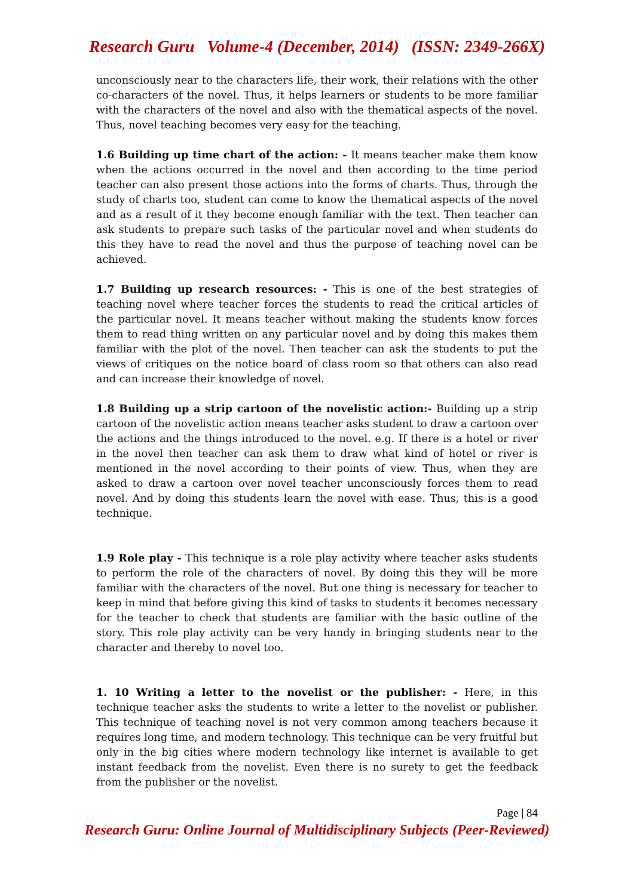Research Guru Volume-4 (December, 2014) (ISSN: 2349-266X)
unconsciously near to the characters life, their work, their relations with the other co-characters of the novel. Thus, it helps learners or students to be more familiar with the characters of the novel and also with the thematical aspects of the novel. Thus, novel teaching becomes very easy for the teaching.
1.6 Building up time chart of the action: - It means teacher make them know when the actions occurred in the novel and then according to the time period teacher can also present those actions into the forms of charts. Thus, through the study of charts too, student can come to know the thematical aspects of the novel and as a result of it they become enough familiar with the text. Then teacher can ask students to prepare such tasks of the particular novel and when students do this they have to read the novel and thus the purpose of teaching novel can be achieved.
1.7 Building up research resources: - This is one of the best strategies of teaching novel where teacher forces the students to read the critical articles of the particular novel. It means teacher without making the students know forces them to read thing written on any particular novel and by doing this makes them familiar with the plot of the novel. Then teacher can ask the students to put the views of critiques on the notice board of class room so that others can also read and can increase their knowledge of novel.
1.8 Building up a strip cartoon of the novelistic action:- Building up a strip cartoon of the novelistic action means teacher asks student to draw a cartoon over the actions and the things introduced to the novel. e.g. If there is a hotel or river in the novel then teacher can ask them to draw what kind of hotel or river is mentioned in the novel according to their points of view. Thus, when they are asked to draw a cartoon over novel teacher unconsciously forces them to read novel. And by doing this students learn the novel with ease. Thus, this is a good technique.
1.9 Role play - This technique is a role play activity where teacher asks students to perform the role of the characters of novel. By doing this they will be more familiar with the characters of the novel. But one thing is necessary for teacher to keep in mind that before giving this kind of tasks to students it becomes necessary for the teacher to check that students are familiar with the basic outline of the story. This role play activity can be very handy in bringing students near to the character and thereby to novel too.
1. 10 Writing a letter to the novelist or the publisher: - Here, in this technique teacher asks the students to write a letter to the novelist or publisher. This technique of teaching novel is not very common among teachers because it requires long time, and modern technology. This technique can be very fruitful but only in the big cities where modern technology like internet is available to get instant feedback from the novelist. Even there is no surety to get the feedback from the publisher or the novelist.
Page | 84
Research Guru: Online Journal of Multidisciplinary Subjects (Peer-Reviewed)